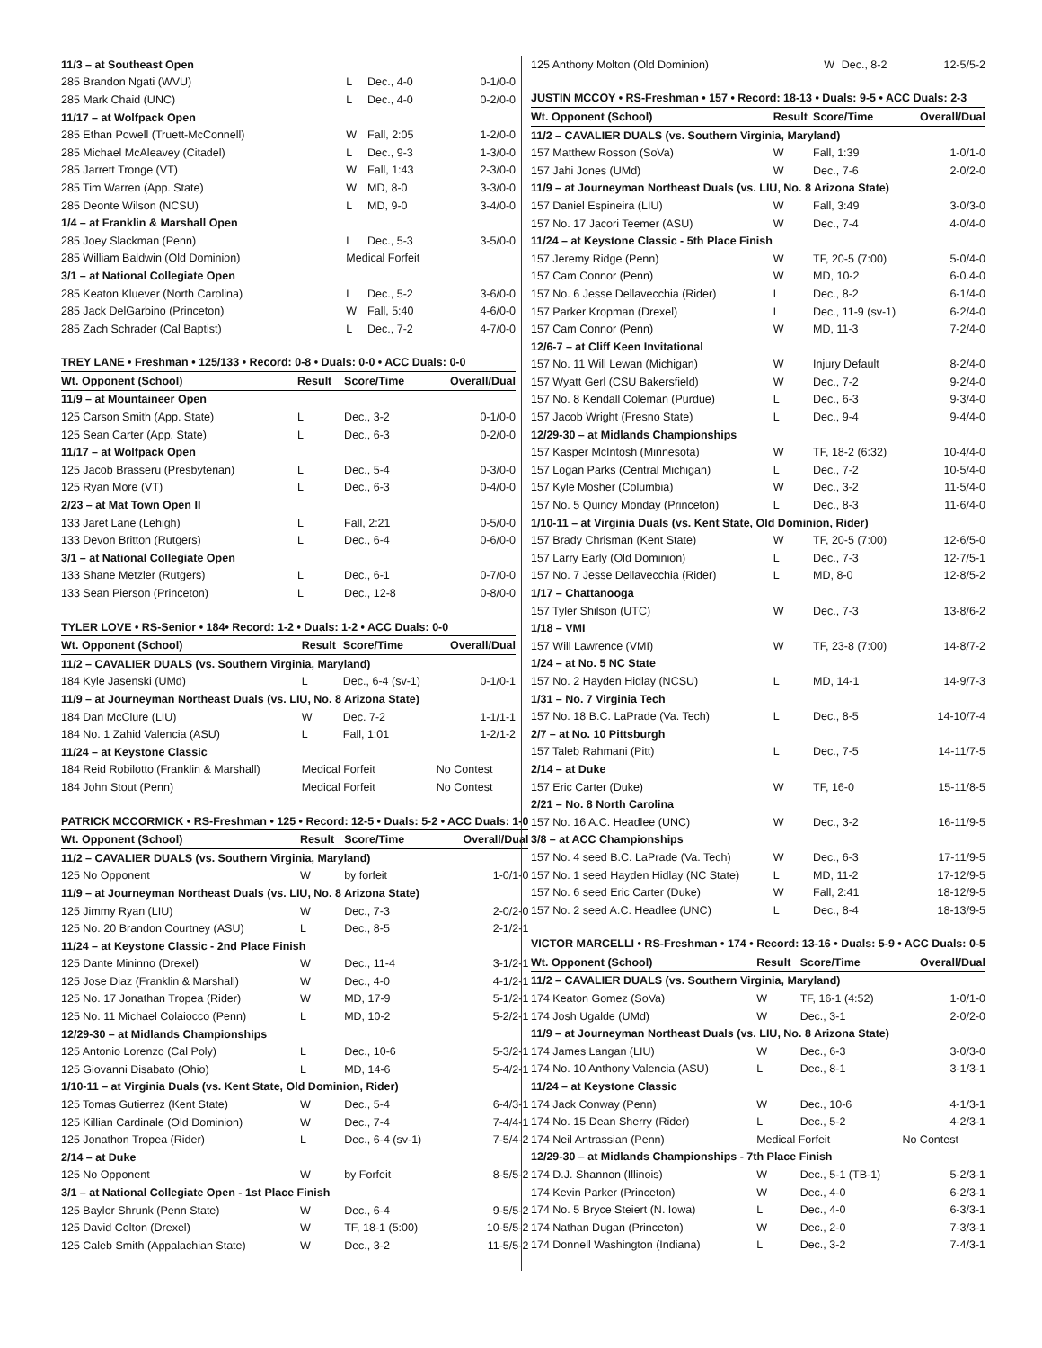| 11/3 – at Southeast Open | | | |
| 285 Brandon Ngati (WVU) | L | Dec., 4-0 | 0-1/0-0 |
| 285 Mark Chaid (UNC) | L | Dec., 4-0 | 0-2/0-0 |
| 11/17 – at Wolfpack Open | | | |
| 285 Ethan Powell (Truett-McConnell) | W | Fall, 2:05 | 1-2/0-0 |
| 285 Michael McAleavey (Citadel) | L | Dec., 9-3 | 1-3/0-0 |
| 285 Jarrett Tronge (VT) | W | Fall, 1:43 | 2-3/0-0 |
| 285 Tim Warren (App. State) | W | MD, 8-0 | 3-3/0-0 |
| 285 Deonte Wilson (NCSU) | L | MD, 9-0 | 3-4/0-0 |
| 1/4 – at Franklin & Marshall Open | | | |
| 285 Joey Slackman (Penn) | L | Dec., 5-3 | 3-5/0-0 |
| 285 William Baldwin (Old Dominion) | Medical Forfeit | | |
| 3/1 – at National Collegiate Open | | | |
| 285 Keaton Kluever (North Carolina) | L | Dec., 5-2 | 3-6/0-0 |
| 285 Jack DelGarbino (Princeton) | W | Fall, 5:40 | 4-6/0-0 |
| 285 Zach Schrader (Cal Baptist) | L | Dec., 7-2 | 4-7/0-0 |
| TREY LANE • Freshman • 125/133 • Record: 0-8 • Duals: 0-0 • ACC Duals: 0-0 | | | |
| Wt. Opponent (School) | Result | Score/Time | Overall/Dual |
| 11/9 – at Mountaineer Open | | | |
| 125 Carson Smith (App. State) | L | Dec., 3-2 | 0-1/0-0 |
| 125 Sean Carter (App. State) | L | Dec., 6-3 | 0-2/0-0 |
| 11/17 – at Wolfpack Open | | | |
| 125 Jacob Brasseru (Presbyterian) | L | Dec., 5-4 | 0-3/0-0 |
| 125 Ryan More (VT) | L | Dec., 6-3 | 0-4/0-0 |
| 2/23 – at Mat Town Open II | | | |
| 133 Jaret Lane (Lehigh) | L | Fall, 2:21 | 0-5/0-0 |
| 133 Devon Britton (Rutgers) | L | Dec., 6-4 | 0-6/0-0 |
| 3/1 – at National Collegiate Open | | | |
| 133 Shane Metzler (Rutgers) | L | Dec., 6-1 | 0-7/0-0 |
| 133 Sean Pierson (Princeton) | L | Dec., 12-8 | 0-8/0-0 |
| TYLER LOVE • RS-Senior • 184• Record: 1-2 • Duals: 1-2 • ACC Duals: 0-0 | | | |
| Wt. Opponent (School) | Result | Score/Time | Overall/Dual |
| 11/2 – CAVALIER DUALS (vs. Southern Virginia, Maryland) | | | |
| 184 Kyle Jasenski (UMd) | L | Dec., 6-4 (sv-1) | 0-1/0-1 |
| 11/9 – at Journeyman Northeast Duals (vs. LIU, No. 8 Arizona State) | | | |
| 184 Dan McClure (LIU) | W | Dec. 7-2 | 1-1/1-1 |
| 184 No. 1 Zahid Valencia (ASU) | L | Fall, 1:01 | 1-2/1-2 |
| 11/24 – at Keystone Classic | | | |
| 184 Reid Robilotto (Franklin & Marshall) | Medical Forfeit | | No Contest |
| 184 John Stout (Penn) | Medical Forfeit | | No Contest |
| PATRICK MCCORMICK • RS-Freshman • 125 • Record: 12-5 • Duals: 5-2 • ACC Duals: 1-0 | | | |
| Wt. Opponent (School) | Result | Score/Time | Overall/Dual |
| 11/2 – CAVALIER DUALS (vs. Southern Virginia, Maryland) | | | |
| 125 No Opponent | W | by forfeit | 1-0/1-0 |
| 11/9 – at Journeyman Northeast Duals (vs. LIU, No. 8 Arizona State) | | | |
| 125 Jimmy Ryan (LIU) | W | Dec., 7-3 | 2-0/2-0 |
| 125 No. 20 Brandon Courtney (ASU) | L | Dec., 8-5 | 2-1/2-1 |
| 11/24 – at Keystone Classic - 2nd Place Finish | | | |
| 125 Dante Mininno (Drexel) | W | Dec., 11-4 | 3-1/2-1 |
| 125 Jose Diaz (Franklin & Marshall) | W | Dec., 4-0 | 4-1/2-1 |
| 125 No. 17 Jonathan Tropea (Rider) | W | MD, 17-9 | 5-1/2-1 |
| 125 No. 11 Michael Colaiocco (Penn) | L | MD, 10-2 | 5-2/2-1 |
| 12/29-30 – at Midlands Championships | | | |
| 125 Antonio Lorenzo (Cal Poly) | L | Dec., 10-6 | 5-3/2-1 |
| 125 Giovanni Disabato (Ohio) | L | MD, 14-6 | 5-4/2-1 |
| 1/10-11 – at Virginia Duals (vs. Kent State, Old Dominion, Rider) | | | |
| 125 Tomas Gutierrez (Kent State) | W | Dec., 5-4 | 6-4/3-1 |
| 125 Killian Cardinale (Old Dominion) | W | Dec., 7-4 | 7-4/4-1 |
| 125 Jonathon Tropea (Rider) | L | Dec., 6-4 (sv-1) | 7-5/4-2 |
| 2/14 – at Duke | | | |
| 125 No Opponent | W | by Forfeit | 8-5/5-2 |
| 3/1 – at National Collegiate Open - 1st Place Finish | | | |
| 125 Baylor Shrunk (Penn State) | W | Dec., 6-4 | 9-5/5-2 |
| 125 David Colton (Drexel) | W | TF, 18-1 (5:00) | 10-5/5-2 |
| 125 Caleb Smith (Appalachian State) | W | Dec., 3-2 | 11-5/5-2 |
| 125 Anthony Molton (Old Dominion) | W | Dec., 8-2 | 12-5/5-2 |
| JUSTIN MCCOY • RS-Freshman • 157 • Record: 18-13 • Duals: 9-5 • ACC Duals: 2-3 | | | |
| Wt. Opponent (School) | Result | Score/Time | Overall/Dual |
| 11/2 – CAVALIER DUALS (vs. Southern Virginia, Maryland) | | | |
| 157 Matthew Rosson (SoVa) | W | Fall, 1:39 | 1-0/1-0 |
| 157 Jahi Jones (UMd) | W | Dec., 7-6 | 2-0/2-0 |
| 11/9 – at Journeyman Northeast Duals (vs. LIU, No. 8 Arizona State) | | | |
| 157 Daniel Espineira (LIU) | W | Fall, 3:49 | 3-0/3-0 |
| 157 No. 17 Jacori Teemer (ASU) | W | Dec., 7-4 | 4-0/4-0 |
| 11/24 – at Keystone Classic - 5th Place Finish | | | |
| 157 Jeremy Ridge (Penn) | W | TF, 20-5 (7:00) | 5-0/4-0 |
| 157 Cam Connor (Penn) | W | MD, 10-2 | 6-0.4-0 |
| 157 No. 6 Jesse Dellavecchia (Rider) | L | Dec., 8-2 | 6-1/4-0 |
| 157 Parker Kropman (Drexel) | L | Dec., 11-9 (sv-1) | 6-2/4-0 |
| 157 Cam Connor (Penn) | W | MD, 11-3 | 7-2/4-0 |
| 12/6-7 – at Cliff Keen Invitational | | | |
| 157 No. 11 Will Lewan (Michigan) | W | Injury Default | 8-2/4-0 |
| 157 Wyatt Gerl (CSU Bakersfield) | W | Dec., 7-2 | 9-2/4-0 |
| 157 No. 8 Kendall Coleman (Purdue) | L | Dec., 6-3 | 9-3/4-0 |
| 157 Jacob Wright (Fresno State) | L | Dec., 9-4 | 9-4/4-0 |
| 12/29-30 – at Midlands Championships | | | |
| 157 Kasper McIntosh (Minnesota) | W | TF, 18-2 (6:32) | 10-4/4-0 |
| 157 Logan Parks (Central Michigan) | L | Dec., 7-2 | 10-5/4-0 |
| 157 Kyle Mosher (Columbia) | W | Dec., 3-2 | 11-5/4-0 |
| 157 No. 5 Quincy Monday (Princeton) | L | Dec., 8-3 | 11-6/4-0 |
| 1/10-11 – at Virginia Duals (vs. Kent State, Old Dominion, Rider) | | | |
| 157 Brady Chrisman (Kent State) | W | TF, 20-5 (7:00) | 12-6/5-0 |
| 157 Larry Early (Old Dominion) | L | Dec., 7-3 | 12-7/5-1 |
| 157 No. 7 Jesse Dellavecchia (Rider) | L | MD, 8-0 | 12-8/5-2 |
| 1/17 – Chattanooga | | | |
| 157 Tyler Shilson (UTC) | W | Dec., 7-3 | 13-8/6-2 |
| 1/18 – VMI | | | |
| 157 Will Lawrence (VMI) | W | TF, 23-8 (7:00) | 14-8/7-2 |
| 1/24 – at No. 5 NC State | | | |
| 157 No. 2 Hayden Hidlay (NCSU) | L | MD, 14-1 | 14-9/7-3 |
| 1/31 – No. 7 Virginia Tech | | | |
| 157 No. 18 B.C. LaPrade (Va. Tech) | L | Dec., 8-5 | 14-10/7-4 |
| 2/7 – at No. 10 Pittsburgh | | | |
| 157 Taleb Rahmani (Pitt) | L | Dec., 7-5 | 14-11/7-5 |
| 2/14 – at Duke | | | |
| 157 Eric Carter (Duke) | W | TF, 16-0 | 15-11/8-5 |
| 2/21 – No. 8 North Carolina | | | |
| 157 No. 16 A.C. Headlee (UNC) | W | Dec., 3-2 | 16-11/9-5 |
| 3/8 – at ACC Championships | | | |
| 157 No. 4 seed B.C. LaPrade (Va. Tech) | W | Dec., 6-3 | 17-11/9-5 |
| 157 No. 1 seed Hayden Hidlay (NC State) | L | MD, 11-2 | 17-12/9-5 |
| 157 No. 6 seed Eric Carter (Duke) | W | Fall, 2:41 | 18-12/9-5 |
| 157 No. 2 seed A.C. Headlee (UNC) | L | Dec., 8-4 | 18-13/9-5 |
| VICTOR MARCELLI • RS-Freshman • 174 • Record: 13-16 • Duals: 5-9 • ACC Duals: 0-5 | | | |
| Wt. Opponent (School) | Result | Score/Time | Overall/Dual |
| 11/2 – CAVALIER DUALS (vs. Southern Virginia, Maryland) | | | |
| 174 Keaton Gomez (SoVa) | W | TF, 16-1 (4:52) | 1-0/1-0 |
| 174 Josh Ugalde (UMd) | W | Dec., 3-1 | 2-0/2-0 |
| 11/9 – at Journeyman Northeast Duals (vs. LIU, No. 8 Arizona State) | | | |
| 174 James Langan (LIU) | W | Dec., 6-3 | 3-0/3-0 |
| 174 No. 10 Anthony Valencia (ASU) | L | Dec., 8-1 | 3-1/3-1 |
| 11/24 – at Keystone Classic | | | |
| 174 Jack Conway (Penn) | W | Dec., 10-6 | 4-1/3-1 |
| 174 No. 15 Dean Sherry (Rider) | L | Dec., 5-2 | 4-2/3-1 |
| 174 Neil Antrassian (Penn) | Medical Forfeit | | No Contest |
| 12/29-30 – at Midlands Championships - 7th Place Finish | | | |
| 174 D.J. Shannon (Illinois) | W | Dec., 5-1 (TB-1) | 5-2/3-1 |
| 174 Kevin Parker (Princeton) | W | Dec., 4-0 | 6-2/3-1 |
| 174 No. 5 Bryce Steiert (N. Iowa) | L | Dec., 4-0 | 6-3/3-1 |
| 174 Nathan Dugan (Princeton) | W | Dec., 2-0 | 7-3/3-1 |
| 174 Donnell Washington (Indiana) | L | Dec., 3-2 | 7-4/3-1 |